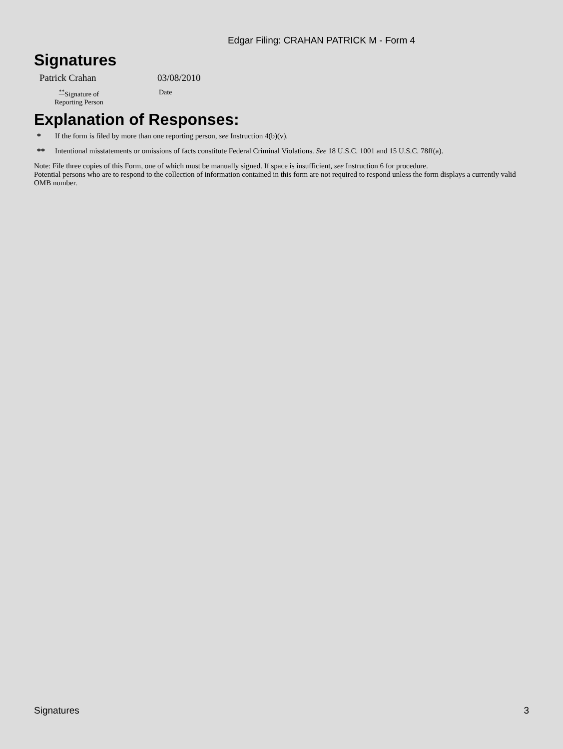Edgar Filing: CRAHAN PATRICK M - Form 4
Signatures
Patrick Crahan 03/08/2010
<sup>**</sup> Signature of
Reporting Person Date
Explanation of Responses:
* If the form is filed by more than one reporting person, see Instruction 4(b)(v).
** Intentional misstatements or omissions of facts constitute Federal Criminal Violations. See 18 U.S.C. 1001 and 15 U.S.C. 78ff(a).
Note: File three copies of this Form, one of which must be manually signed. If space is insufficient, see Instruction 6 for procedure.
Potential persons who are to respond to the collection of information contained in this form are not required to respond unless the form displays a currently valid OMB number.
Signatures 3